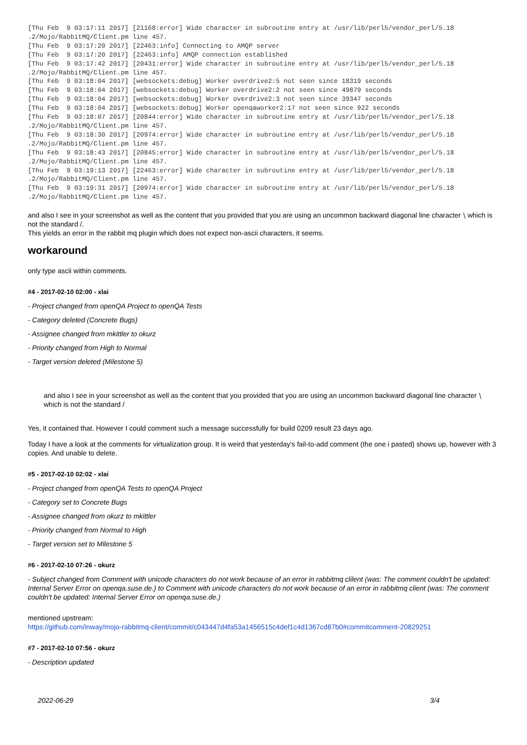[Thu Feb  9 03:17:11 2017] [21168:error] Wide character in subroutine entry at /usr/lib/perl5/vendor_perl/5.18
.2/Mojo/RabbitMQ/Client.pm line 457.
[Thu Feb  9 03:17:20 2017] [22463:info] Connecting to AMQP server
[Thu Feb  9 03:17:20 2017] [22463:info] AMQP connection established
[Thu Feb  9 03:17:42 2017] [20431:error] Wide character in subroutine entry at /usr/lib/perl5/vendor_perl/5.18
.2/Mojo/RabbitMQ/Client.pm line 457.
[Thu Feb  9 03:18:04 2017] [websockets:debug] Worker overdrive2:5 not seen since 18319 seconds
[Thu Feb  9 03:18:04 2017] [websockets:debug] Worker overdrive2:2 not seen since 49879 seconds
[Thu Feb  9 03:18:04 2017] [websockets:debug] Worker overdrive2:3 not seen since 39347 seconds
[Thu Feb  9 03:18:04 2017] [websockets:debug] Worker openqaworker2:17 not seen since 922 seconds
[Thu Feb  9 03:18:07 2017] [20844:error] Wide character in subroutine entry at /usr/lib/perl5/vendor_perl/5.18
.2/Mojo/RabbitMQ/Client.pm line 457.
[Thu Feb  9 03:18:30 2017] [20974:error] Wide character in subroutine entry at /usr/lib/perl5/vendor_perl/5.18
.2/Mojo/RabbitMQ/Client.pm line 457.
[Thu Feb  9 03:18:43 2017] [20845:error] Wide character in subroutine entry at /usr/lib/perl5/vendor_perl/5.18
.2/Mojo/RabbitMQ/Client.pm line 457.
[Thu Feb  9 03:19:13 2017] [22463:error] Wide character in subroutine entry at /usr/lib/perl5/vendor_perl/5.18
.2/Mojo/RabbitMQ/Client.pm line 457.
[Thu Feb  9 03:19:31 2017] [20974:error] Wide character in subroutine entry at /usr/lib/perl5/vendor_perl/5.18
.2/Mojo/RabbitMQ/Client.pm line 457.
and also I see in your screenshot as well as the content that you provided that you are using an uncommon backward diagonal line character ⧵ which is not the standard /.
This yields an error in the rabbit mq plugin which does not expect non-ascii characters, it seems.
workaround
only type ascii within comments.
#4 - 2017-02-10 02:00 - xlai
- Project changed from openQA Project to openQA Tests
- Category deleted (Concrete Bugs)
- Assignee changed from mkittler to okurz
- Priority changed from High to Normal
- Target version deleted (Milestone 5)
and also I see in your screenshot as well as the content that you provided that you are using an uncommon backward diagonal line character ⧵ which is not the standard /
Yes, it contained that. However I could comment such a message successfully for build 0209 result 23 days ago.
Today I have a look at the comments for virtualization group. It is weird that yesterday's fail-to-add comment (the one i pasted) shows up, however with 3 copies. And unable to delete.
#5 - 2017-02-10 02:02 - xlai
- Project changed from openQA Tests to openQA Project
- Category set to Concrete Bugs
- Assignee changed from okurz to mkittler
- Priority changed from Normal to High
- Target version set to Milestone 5
#6 - 2017-02-10 07:26 - okurz
- Subject changed from Comment with unicode characters do not work because of an error in rabbitmq clilent (was: The comment couldn't be updated: Internal Server Error on openqa.suse.de.) to Comment with unicode characters do not work because of an error in rabbitmq client (was: The comment couldn't be updated: Internal Server Error on openqa.suse.de.)
mentioned upstream:
https://github.com/inway/mojo-rabbitmq-client/commit/c043447d4fa53a1456515c4def1c4d1367cd87b0#commitcomment-20829251
#7 - 2017-02-10 07:56 - okurz
- Description updated
2022-06-29 3/4